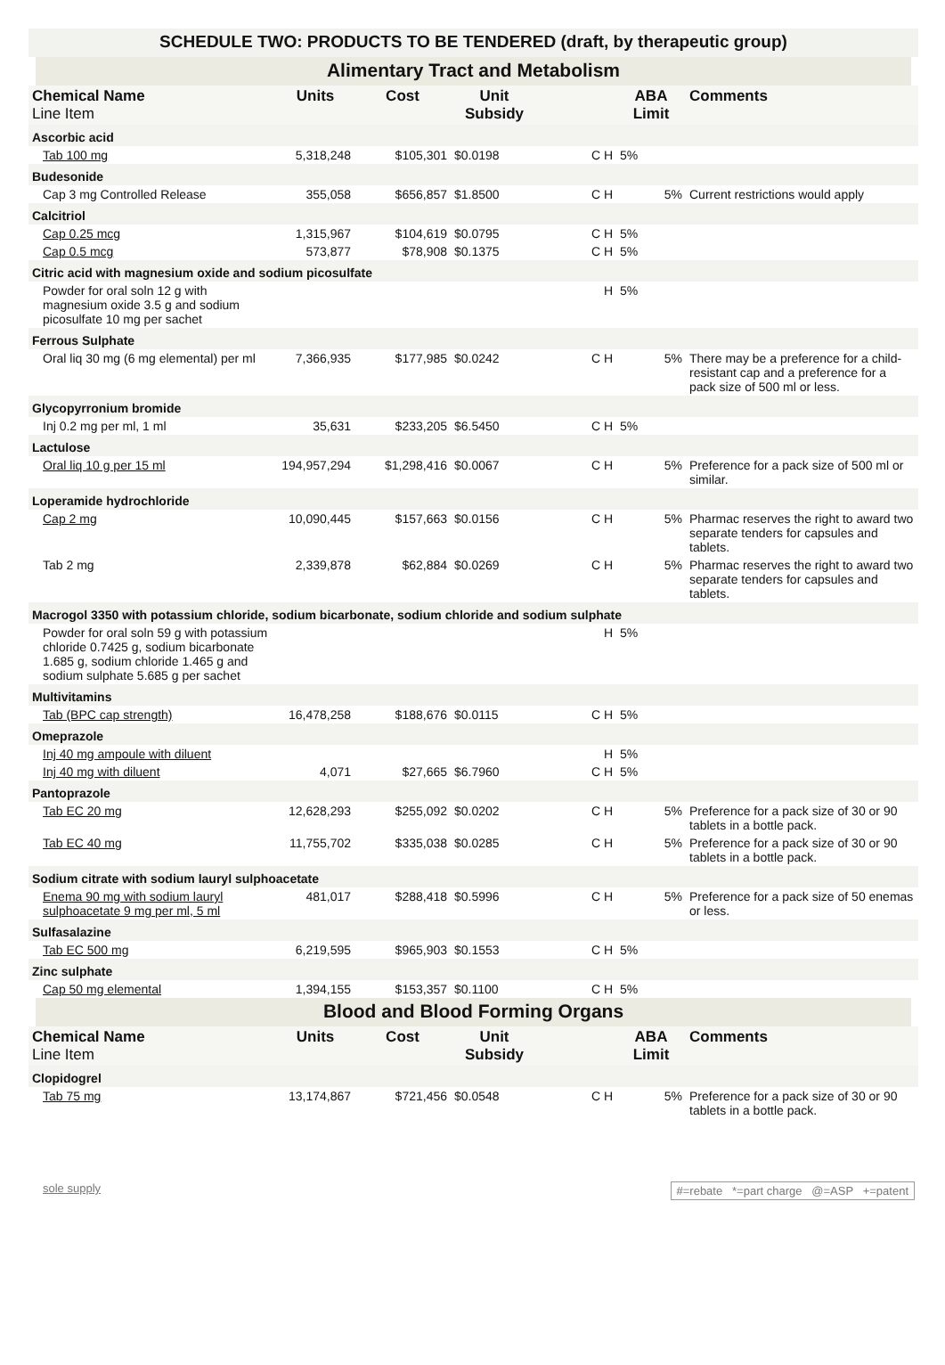SCHEDULE TWO: PRODUCTS TO BE TENDERED (draft, by therapeutic group)
Alimentary Tract and Metabolism
| Chemical Name Line Item | Units | Cost | Unit Subsidy | | ABA Limit | Comments |
| --- | --- | --- | --- | --- | --- | --- |
| Ascorbic acid | | | | | | |
| Tab 100 mg | 5,318,248 | $105,301 | $0.0198 | C H | 5% | |
| Budesonide | | | | | | |
| Cap 3 mg Controlled Release | 355,058 | $656,857 | $1.8500 | C H | 5% | Current restrictions would apply |
| Calcitriol | | | | | | |
| Cap 0.25 mcg | 1,315,967 | $104,619 | $0.0795 | C H | 5% | |
| Cap 0.5 mcg | 573,877 | $78,908 | $0.1375 | C H | 5% | |
| Citric acid with magnesium oxide and sodium picosulfate | | | | | | |
| Powder for oral soln 12 g with magnesium oxide 3.5 g and sodium picosulfate 10 mg per sachet | | | | H | 5% | |
| Ferrous Sulphate | | | | | | |
| Oral liq 30 mg (6 mg elemental) per ml | 7,366,935 | $177,985 | $0.0242 | C H | 5% | There may be a preference for a child-resistant cap and a preference for a pack size of 500 ml or less. |
| Glycopyrronium bromide | | | | | | |
| Inj 0.2 mg per ml, 1 ml | 35,631 | $233,205 | $6.5450 | C H | 5% | |
| Lactulose | | | | | | |
| Oral liq 10 g per 15 ml | 194,957,294 | $1,298,416 | $0.0067 | C H | 5% | Preference for a pack size of 500 ml or similar. |
| Loperamide hydrochloride | | | | | | |
| Cap 2 mg | 10,090,445 | $157,663 | $0.0156 | C H | 5% | Pharmac reserves the right to award two separate tenders for capsules and tablets. |
| Tab 2 mg | 2,339,878 | $62,884 | $0.0269 | C H | 5% | Pharmac reserves the right to award two separate tenders for capsules and tablets. |
| Macrogol 3350 with potassium chloride, sodium bicarbonate, sodium chloride and sodium sulphate | | | | | | |
| Powder for oral soln 59 g with potassium chloride 0.7425 g, sodium bicarbonate 1.685 g, sodium chloride 1.465 g and sodium sulphate 5.685 g per sachet | | | | H | 5% | |
| Multivitamins | | | | | | |
| Tab (BPC cap strength) | 16,478,258 | $188,676 | $0.0115 | C H | 5% | |
| Omeprazole | | | | | | |
| Inj 40 mg ampoule with diluent | | | | H | 5% | |
| Inj 40 mg with diluent | 4,071 | $27,665 | $6.7960 | C H | 5% | |
| Pantoprazole | | | | | | |
| Tab EC 20 mg | 12,628,293 | $255,092 | $0.0202 | C H | 5% | Preference for a pack size of 30 or 90 tablets in a bottle pack. |
| Tab EC 40 mg | 11,755,702 | $335,038 | $0.0285 | C H | 5% | Preference for a pack size of 30 or 90 tablets in a bottle pack. |
| Sodium citrate with sodium lauryl sulphoacetate | | | | | | |
| Enema 90 mg with sodium lauryl sulphoacetate 9 mg per ml, 5 ml | 481,017 | $288,418 | $0.5996 | C H | 5% | Preference for a pack size of 50 enemas or less. |
| Sulfasalazine | | | | | | |
| Tab EC 500 mg | 6,219,595 | $965,903 | $0.1553 | C H | 5% | |
| Zinc sulphate | | | | | | |
| Cap 50 mg elemental | 1,394,155 | $153,357 | $0.1100 | C H | 5% | |
Blood and Blood Forming Organs
| Chemical Name Line Item | Units | Cost | Unit Subsidy | | ABA Limit | Comments |
| --- | --- | --- | --- | --- | --- | --- |
| Clopidogrel | | | | | | |
| Tab 75 mg | 13,174,867 | $721,456 | $0.0548 | C H | 5% | Preference for a pack size of 30 or 90 tablets in a bottle pack. |
sole supply #=rebate *=part charge @=ASP +=patent